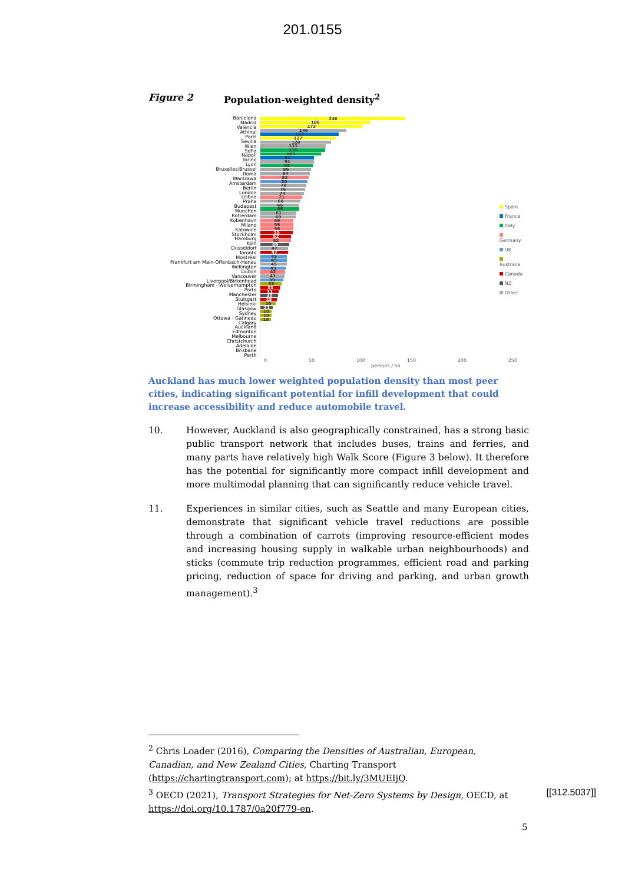201.0155
Figure 2 Population-weighted density<sup>2</sup>
Barcelona
Madrid
Valencia
Athinai
Paris
Sevilla
Wien
Sofia
Napoli
Torino
Lyon
Bruxelles/Brussel
Roma
Warszawa
Amsterdam
Berlin
London
Lisboa
Praha
Budapest
Munchen
Rotterdam
Kobenhavn
Milano
Katowice
Stockholm
Hamburg
Koln
Dusseldorf
Toronto
Montréal
Frankfurt am Main-Offenbach-Hanau
Wellington
Dublin
Vancouver
Liverpool/Birkenhead
Birmingham - Wolverhampton
Porto
Manchester
Stuttgart
Helsinki
Glasgow
Sydney
Ottawa - Gatineau
Calgary
Auckland
Edmonton
Melbourne
Christchurch
Adelaide
Brisbane
Perth
246
186
173
146
133
127
120
111
110
103
91
91
89
86
84
82
80
78
76
74
71
68
66
66
61
60
56
56
56
55
52
52
49
47
47
45
45
45
43
42
41
39
36
33
31
30
28
26
21
19
19
18
Spain
France
Italy
Germany
UK
Australia
Canada
NZ
Other
0 50 100 150 200 250
persons / ha
Auckland has much lower weighted population density than most peer cities, indicating significant potential for infill development that could increase accessibility and reduce automobile travel.
10. However, Auckland is also geographically constrained, has a strong basic public transport network that includes buses, trains and ferries, and many parts have relatively high Walk Score (Figure 3 below). It therefore has the potential for significantly more compact infill development and more multimodal planning that can significantly reduce vehicle travel.
11. Experiences in similar cities, such as Seattle and many European cities, demonstrate that significant vehicle travel reductions are possible through a combination of carrots (improving resource-efficient modes and increasing housing supply in walkable urban neighbourhoods) and sticks (commute trip reduction programmes, efficient road and parking pricing, reduction of space for driving and parking, and urban growth management).<sup>3</sup>
<sup>2</sup> Chris Loader (2016), Comparing the Densities of Australian, European, Canadian, and New Zealand Cities, Charting Transport (https://chartingtransport.com); at https://bit.ly/3MUEIjQ.
[[312.5037]]<sup>3</sup> OECD (2021), Transport Strategies for Net-Zero Systems by Design, OECD, at
https://doi.org/10.1787/0a20f779-en.
5